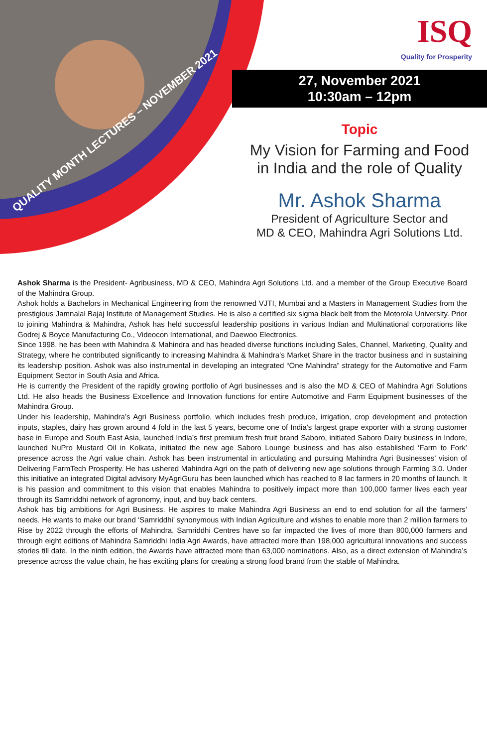QUALITY MONTH LECTURES – NOVEMBER 2021
ISQ
Quality for Prosperity
27, November 2021
10:30am – 12pm
Topic
My Vision for Farming and Food
in India and the role of Quality
Mr. Ashok Sharma
President of Agriculture Sector and
MD & CEO, Mahindra Agri Solutions Ltd.
Ashok Sharma is the President- Agribusiness, MD & CEO, Mahindra Agri Solutions Ltd. and a member of the Group Executive Board of the Mahindra Group.
Ashok holds a Bachelors in Mechanical Engineering from the renowned VJTI, Mumbai and a Masters in Management Studies from the prestigious Jamnalal Bajaj Institute of Management Studies. He is also a certified six sigma black belt from the Motorola University. Prior to joining Mahindra & Mahindra, Ashok has held successful leadership positions in various Indian and Multinational corporations like Godrej & Boyce Manufacturing Co., Videocon International, and Daewoo Electronics.
Since 1998, he has been with Mahindra & Mahindra and has headed diverse functions including Sales, Channel, Marketing, Quality and Strategy, where he contributed significantly to increasing Mahindra & Mahindra’s Market Share in the tractor business and in sustaining its leadership position. Ashok was also instrumental in developing an integrated “One Mahindra” strategy for the Automotive and Farm Equipment Sector in South Asia and Africa.
He is currently the President of the rapidly growing portfolio of Agri businesses and is also the MD & CEO of Mahindra Agri Solutions Ltd. He also heads the Business Excellence and Innovation functions for entire Automotive and Farm Equipment businesses of the Mahindra Group.
Under his leadership, Mahindra’s Agri Business portfolio, which includes fresh produce, irrigation, crop development and protection inputs, staples, dairy has grown around 4 fold in the last 5 years, become one of India’s largest grape exporter with a strong customer base in Europe and South East Asia, launched India’s first premium fresh fruit brand Saboro, initiated Saboro Dairy business in Indore, launched NuPro Mustard Oil in Kolkata, initiated the new age Saboro Lounge business and has also established ‘Farm to Fork’ presence across the Agri value chain. Ashok has been instrumental in articulating and pursuing Mahindra Agri Businesses’ vision of Delivering FarmTech Prosperity. He has ushered Mahindra Agri on the path of delivering new age solutions through Farming 3.0. Under this initiative an integrated Digital advisory MyAgriGuru has been launched which has reached to 8 lac farmers in 20 months of launch. It is his passion and commitment to this vision that enables Mahindra to positively impact more than 100,000 farmer lives each year through its Samriddhi network of agronomy, input, and buy back centers.
Ashok has big ambitions for Agri Business. He aspires to make Mahindra Agri Business an end to end solution for all the farmers’ needs. He wants to make our brand ‘Samriddhi’ synonymous with Indian Agriculture and wishes to enable more than 2 million farmers to Rise by 2022 through the efforts of Mahindra. Samriddhi Centres have so far impacted the lives of more than 800,000 farmers and through eight editions of Mahindra Samriddhi India Agri Awards, have attracted more than 198,000 agricultural innovations and success stories till date. In the ninth edition, the Awards have attracted more than 63,000 nominations. Also, as a direct extension of Mahindra’s presence across the value chain, he has exciting plans for creating a strong food brand from the stable of Mahindra.